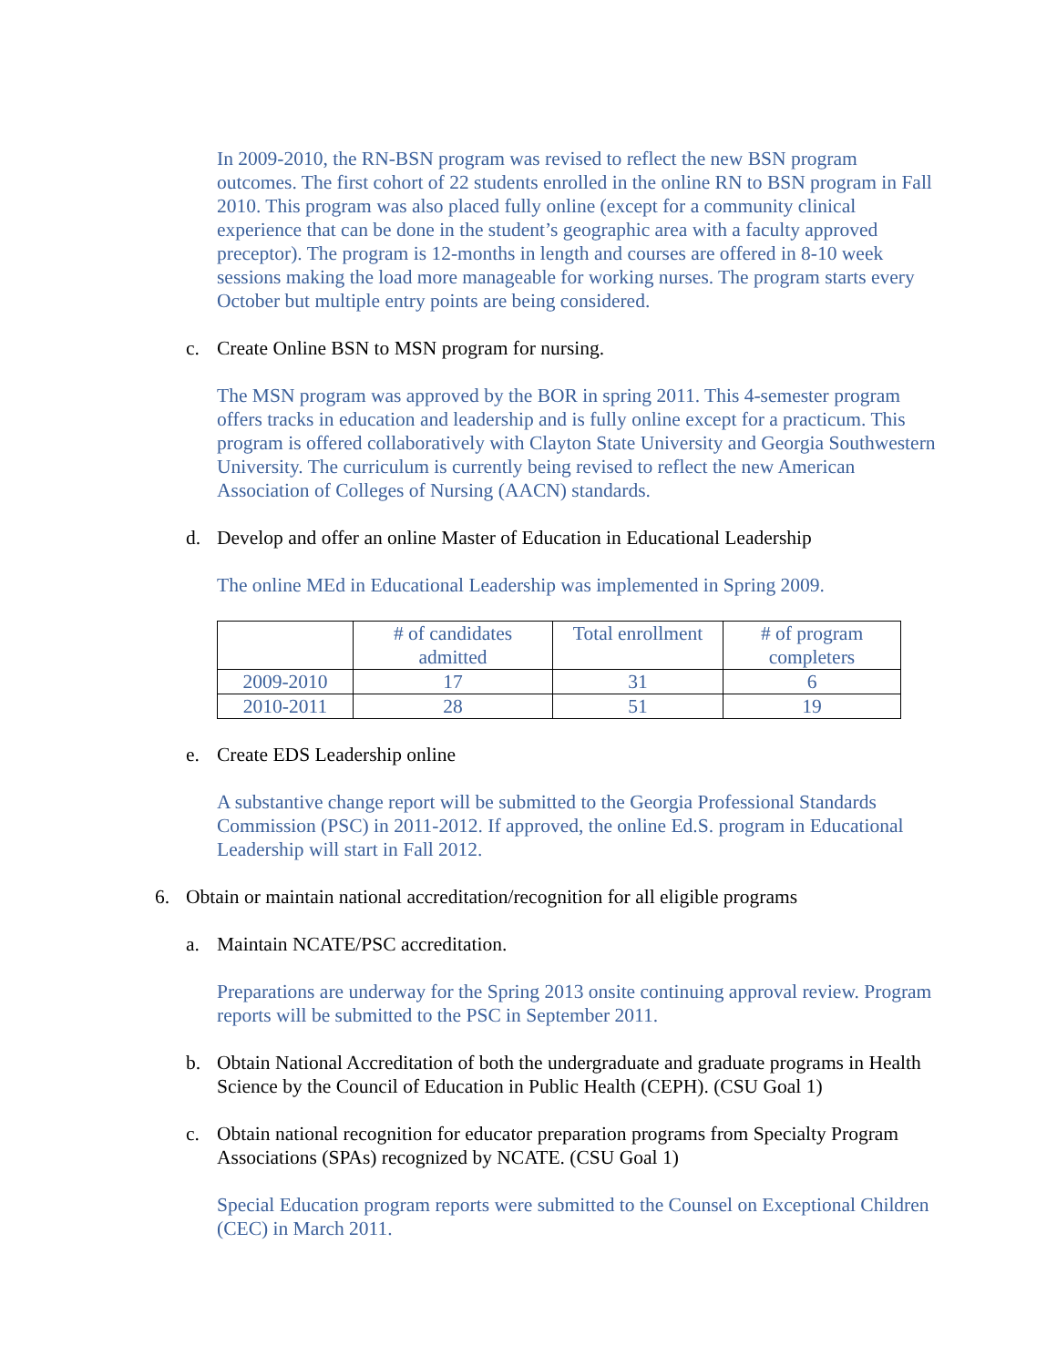In 2009-2010, the RN-BSN program was revised to reflect the new BSN program outcomes. The first cohort of 22 students enrolled in the online RN to BSN program in Fall 2010. This program was also placed fully online (except for a community clinical experience that can be done in the student’s geographic area with a faculty approved preceptor). The program is 12-months in length and courses are offered in 8-10 week sessions making the load more manageable for working nurses. The program starts every October but multiple entry points are being considered.
c. Create Online BSN to MSN program for nursing.
The MSN program was approved by the BOR in spring 2011. This 4-semester program offers tracks in education and leadership and is fully online except for a practicum. This program is offered collaboratively with Clayton State University and Georgia Southwestern University. The curriculum is currently being revised to reflect the new American Association of Colleges of Nursing (AACN) standards.
d. Develop and offer an online Master of Education in Educational Leadership
The online MEd in Educational Leadership was implemented in Spring 2009.
| | # of candidates admitted | Total enrollment | # of program completers |
| --- | --- | --- | --- |
| 2009-2010 | 17 | 31 | 6 |
| 2010-2011 | 28 | 51 | 19 |
e. Create EDS Leadership online
A substantive change report will be submitted to the Georgia Professional Standards Commission (PSC) in 2011-2012. If approved, the online Ed.S. program in Educational Leadership will start in Fall 2012.
6. Obtain or maintain national accreditation/recognition for all eligible programs
a. Maintain NCATE/PSC accreditation.
Preparations are underway for the Spring 2013 onsite continuing approval review. Program reports will be submitted to the PSC in September 2011.
b. Obtain National Accreditation of both the undergraduate and graduate programs in Health Science by the Council of Education in Public Health (CEPH). (CSU Goal 1)
c. Obtain national recognition for educator preparation programs from Specialty Program Associations (SPAs) recognized by NCATE. (CSU Goal 1)
Special Education program reports were submitted to the Counsel on Exceptional Children (CEC) in March 2011.